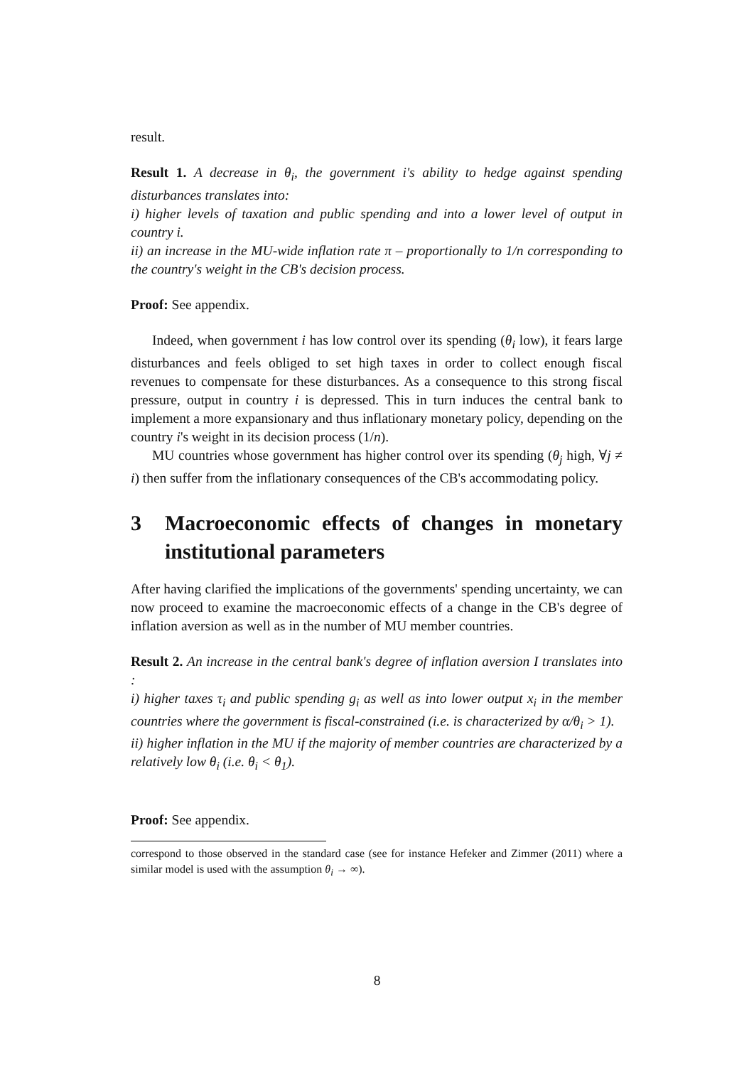result.
Result 1. A decrease in θ<sub>i</sub>, the government i's ability to hedge against spending disturbances translates into:
i) higher levels of taxation and public spending and into a lower level of output in country i.
ii) an increase in the MU-wide inflation rate π – proportionally to 1/n corresponding to the country's weight in the CB's decision process.
Proof: See appendix.
Indeed, when government i has low control over its spending (θ<sub>i</sub> low), it fears large disturbances and feels obliged to set high taxes in order to collect enough fiscal revenues to compensate for these disturbances. As a consequence to this strong fiscal pressure, output in country i is depressed. This in turn induces the central bank to implement a more expansionary and thus inflationary monetary policy, depending on the country i's weight in its decision process (1/n).
MU countries whose government has higher control over its spending (θ<sub>j</sub> high, ∀j ≠ i) then suffer from the inflationary consequences of the CB's accommodating policy.
3 Macroeconomic effects of changes in monetary institutional parameters
After having clarified the implications of the governments' spending uncertainty, we can now proceed to examine the macroeconomic effects of a change in the CB's degree of inflation aversion as well as in the number of MU member countries.
Result 2. An increase in the central bank's degree of inflation aversion I translates into :
i) higher taxes τ<sub>i</sub> and public spending g<sub>i</sub> as well as into lower output x<sub>i</sub> in the member countries where the government is fiscal-constrained (i.e. is characterized by α/θ<sub>i</sub> > 1).
ii) higher inflation in the MU if the majority of member countries are characterized by a relatively low θ<sub>i</sub> (i.e. θ<sub>i</sub> < θ<sub>1</sub>).
Proof: See appendix.
correspond to those observed in the standard case (see for instance Hefeker and Zimmer (2011) where a similar model is used with the assumption θ<sub>i</sub> → ∞).
8